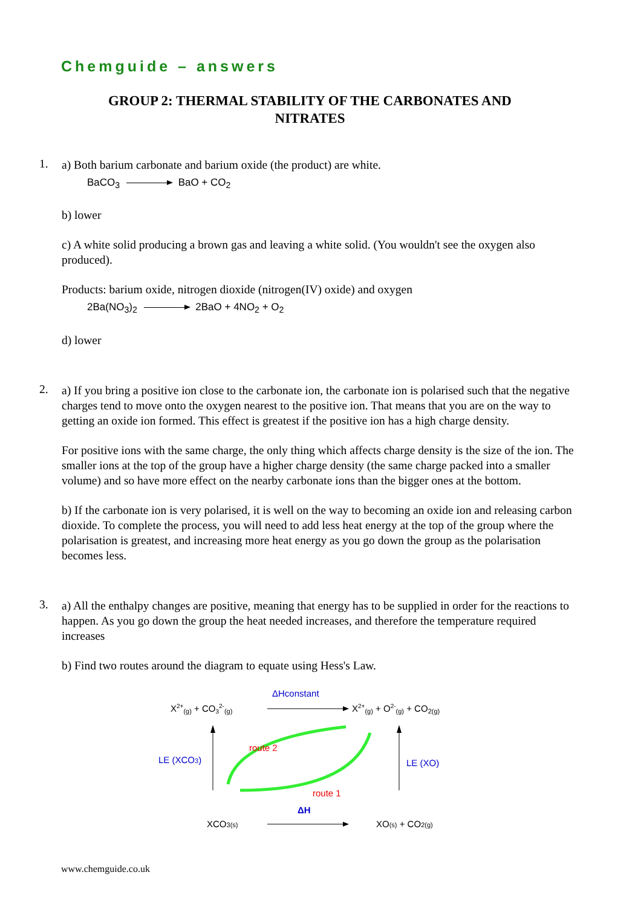Chemguide – answers
GROUP 2: THERMAL STABILITY OF THE CARBONATES AND
NITRATES
1.
a) Both barium carbonate and barium oxide (the product) are white.
BaCO<sub>3</sub> BaO + CO<sub>2</sub>
b) lower
c) A white solid producing a brown gas and leaving a white solid. (You wouldn't see the oxygen also produced).
Products: barium oxide, nitrogen dioxide (nitrogen(IV) oxide) and oxygen
2Ba(NO<sub>3</sub>)<sub>2</sub> 2BaO + 4NO<sub>2</sub> + O<sub>2</sub>
d) lower
2.
a) If you bring a positive ion close to the carbonate ion, the carbonate ion is polarised such that the negative charges tend to move onto the oxygen nearest to the positive ion. That means that you are on the way to getting an oxide ion formed. This effect is greatest if the positive ion has a high charge density.
For positive ions with the same charge, the only thing which affects charge density is the size of the ion. The smaller ions at the top of the group have a higher charge density (the same charge packed into a smaller volume) and so have more effect on the nearby carbonate ions than the bigger ones at the bottom.
b) If the carbonate ion is very polarised, it is well on the way to becoming an oxide ion and releasing carbon dioxide. To complete the process, you will need to add less heat energy at the top of the group where the polarisation is greatest, and increasing more heat energy as you go down the group as the polarisation becomes less.
3.
a) All the enthalpy changes are positive, meaning that energy has to be supplied in order for the reactions to happen. As you go down the group the heat needed increases, and therefore the temperature required increases
b) Find two routes around the diagram to equate using Hess's Law.
ΔHconstant
X2+(g) + CO32-(g)
X2+(g) + O2-(g) + CO2(g)
LE (XCO3)
LE (XO)
route 2
route 1
ΔH
XCO3(s)
XO(s) + CO2(g)
www.chemguide.co.uk